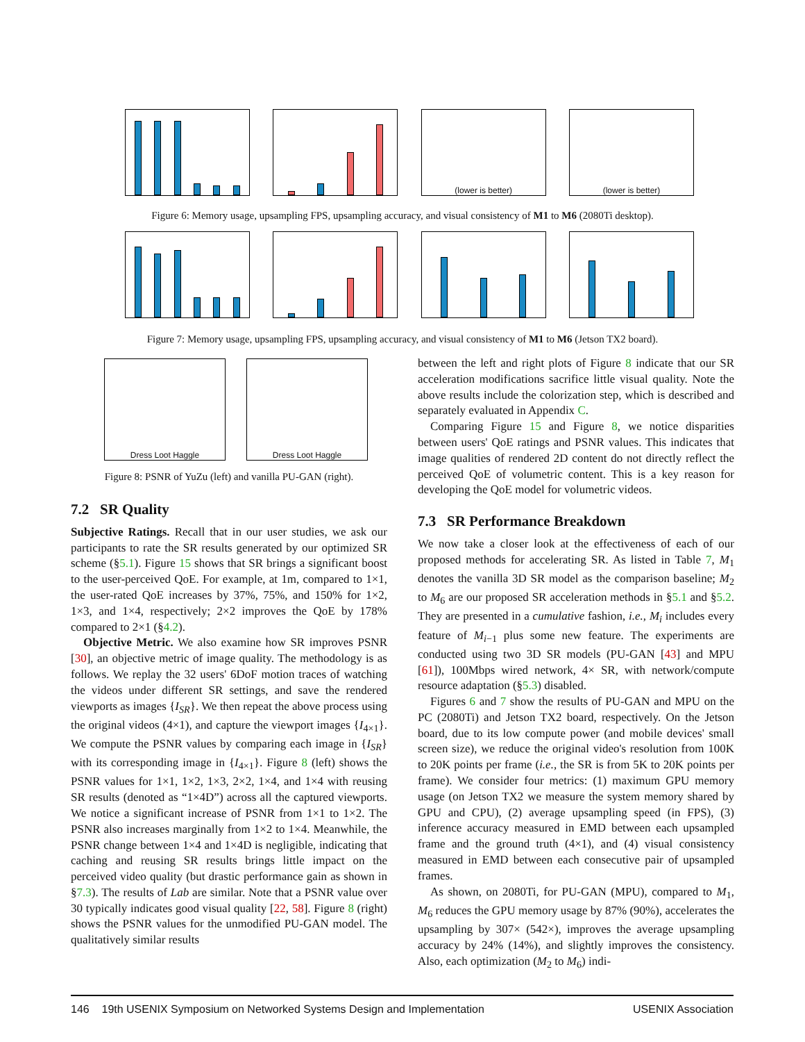(lower is better) (lower is better)
Figure 6: Memory usage, upsampling FPS, upsampling accuracy, and visual consistency of M1 to M6 (2080Ti desktop).
Figure 7: Memory usage, upsampling FPS, upsampling accuracy, and visual consistency of M1 to M6 (Jetson TX2 board).
Dress Loot Haggle Dress Loot Haggle
Figure 8: PSNR of YuZu (left) and vanilla PU-GAN (right).
7.2 SR Quality
Subjective Ratings. Recall that in our user studies, we ask our participants to rate the SR results generated by our optimized SR scheme (§5.1). Figure 15 shows that SR brings a significant boost to the user-perceived QoE. For example, at 1m, compared to 1×1, the user-rated QoE increases by 37%, 75%, and 150% for 1×2, 1×3, and 1×4, respectively; 2×2 improves the QoE by 178% compared to 2×1 (§4.2).
Objective Metric. We also examine how SR improves PSNR [30], an objective metric of image quality. The methodology is as follows. We replay the 32 users' 6DoF motion traces of watching the videos under different SR settings, and save the rendered viewports as images {I<sub>SR</sub>}. We then repeat the above process using the original videos (4×1), and capture the viewport images {I<sub>4×1</sub>}. We compute the PSNR values by comparing each image in {I<sub>SR</sub>} with its corresponding image in {I<sub>4×1</sub>}. Figure 8 (left) shows the PSNR values for 1×1, 1×2, 1×3, 2×2, 1×4, and 1×4 with reusing SR results (denoted as “1×4D”) across all the captured viewports. We notice a significant increase of PSNR from 1×1 to 1×2. The PSNR also increases marginally from 1×2 to 1×4. Meanwhile, the PSNR change between 1×4 and 1×4D is negligible, indicating that caching and reusing SR results brings little impact on the perceived video quality (but drastic performance gain as shown in §7.3). The results of Lab are similar. Note that a PSNR value over 30 typically indicates good visual quality [22, 58]. Figure 8 (right) shows the PSNR values for the unmodified PU-GAN model. The qualitatively similar results
between the left and right plots of Figure 8 indicate that our SR acceleration modifications sacrifice little visual quality. Note the above results include the colorization step, which is described and separately evaluated in Appendix C.
Comparing Figure 15 and Figure 8, we notice disparities between users' QoE ratings and PSNR values. This indicates that image qualities of rendered 2D content do not directly reflect the perceived QoE of volumetric content. This is a key reason for developing the QoE model for volumetric videos.
7.3 SR Performance Breakdown
We now take a closer look at the effectiveness of each of our proposed methods for accelerating SR. As listed in Table 7, M<sub>1</sub> denotes the vanilla 3D SR model as the comparison baseline; M<sub>2</sub> to M<sub>6</sub> are our proposed SR acceleration methods in §5.1 and §5.2. They are presented in a cumulative fashion, i.e., M<sub>i</sub> includes every feature of M<sub>i−1</sub> plus some new feature. The experiments are conducted using two 3D SR models (PU-GAN [43] and MPU [61]), 100Mbps wired network, 4× SR, with network/compute resource adaptation (§5.3) disabled.
Figures 6 and 7 show the results of PU-GAN and MPU on the PC (2080Ti) and Jetson TX2 board, respectively. On the Jetson board, due to its low compute power (and mobile devices' small screen size), we reduce the original video's resolution from 100K to 20K points per frame (i.e., the SR is from 5K to 20K points per frame). We consider four metrics: (1) maximum GPU memory usage (on Jetson TX2 we measure the system memory shared by GPU and CPU), (2) average upsampling speed (in FPS), (3) inference accuracy measured in EMD between each upsampled frame and the ground truth (4×1), and (4) visual consistency measured in EMD between each consecutive pair of upsampled frames.
As shown, on 2080Ti, for PU-GAN (MPU), compared to M<sub>1</sub>, M<sub>6</sub> reduces the GPU memory usage by 87% (90%), accelerates the upsampling by 307× (542×), improves the average upsampling accuracy by 24% (14%), and slightly improves the consistency. Also, each optimization (M<sub>2</sub> to M<sub>6</sub>) indi-
146 19th USENIX Symposium on Networked Systems Design and Implementation USENIX Association